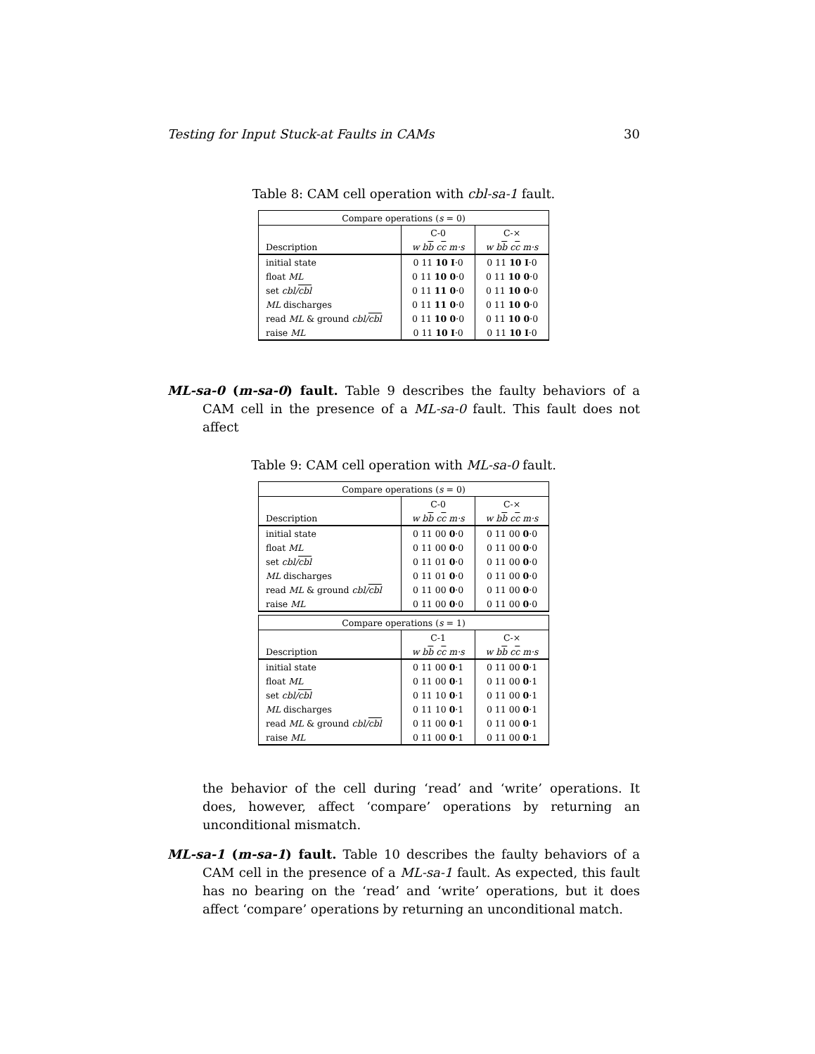Testing for Input Stuck-at Faults in CAMs 30
Table 8: CAM cell operation with cbl-sa-1 fault.
| Compare operations ( s = 0) | | |
| --- | --- | --- |
| | C-0 | C-× |
| Description | w b b c c m·s | w b b c c m·s |
| initial state | 0 11 10 I ·0 | 0 11 10 I ·0 |
| float ML | 0 11 10 0 ·0 | 0 11 10 0 ·0 |
| set cbl/ cbl | 0 11 11 0 ·0 | 0 11 10 0 ·0 |
| ML discharges | 0 11 11 0 ·0 | 0 11 10 0 ·0 |
| read ML & ground cbl/ cbl | 0 11 10 0 ·0 | 0 11 10 0 ·0 |
| raise ML | 0 11 10 I ·0 | 0 11 10 I ·0 |
ML-sa-0 (m-sa-0) fault. Table 9 describes the faulty behaviors of a CAM cell in the presence of a ML-sa-0 fault. This fault does not affect
Table 9: CAM cell operation with ML-sa-0 fault.
| Compare operations ( s = 0) | | |
| --- | --- | --- |
| | C-0 | C-× |
| Description | w b b c c m·s | w b b c c m·s |
| initial state | 0 11 00 0 ·0 | 0 11 00 0 ·0 |
| float ML | 0 11 00 0 ·0 | 0 11 00 0 ·0 |
| set cbl/ cbl | 0 11 01 0 ·0 | 0 11 00 0 ·0 |
| ML discharges | 0 11 01 0 ·0 | 0 11 00 0 ·0 |
| read ML & ground cbl/ cbl | 0 11 00 0 ·0 | 0 11 00 0 ·0 |
| raise ML | 0 11 00 0 ·0 | 0 11 00 0 ·0 |
| Compare operations ( s = 1) | | |
| --- | --- | --- |
| | C-1 | C-× |
| Description | w b b c c m·s | w b b c c m·s |
| initial state | 0 11 00 0 ·1 | 0 11 00 0 ·1 |
| float ML | 0 11 00 0 ·1 | 0 11 00 0 ·1 |
| set cbl/ cbl | 0 11 10 0 ·1 | 0 11 00 0 ·1 |
| ML discharges | 0 11 10 0 ·1 | 0 11 00 0 ·1 |
| read ML & ground cbl/ cbl | 0 11 00 0 ·1 | 0 11 00 0 ·1 |
| raise ML | 0 11 00 0 ·1 | 0 11 00 0 ·1 |
the behavior of the cell during ‘read’ and ‘write’ operations. It does, however, affect ‘compare’ operations by returning an unconditional mismatch.
ML-sa-1 (m-sa-1) fault. Table 10 describes the faulty behaviors of a CAM cell in the presence of a ML-sa-1 fault. As expected, this fault has no bearing on the ‘read’ and ‘write’ operations, but it does affect ‘compare’ operations by returning an unconditional match.